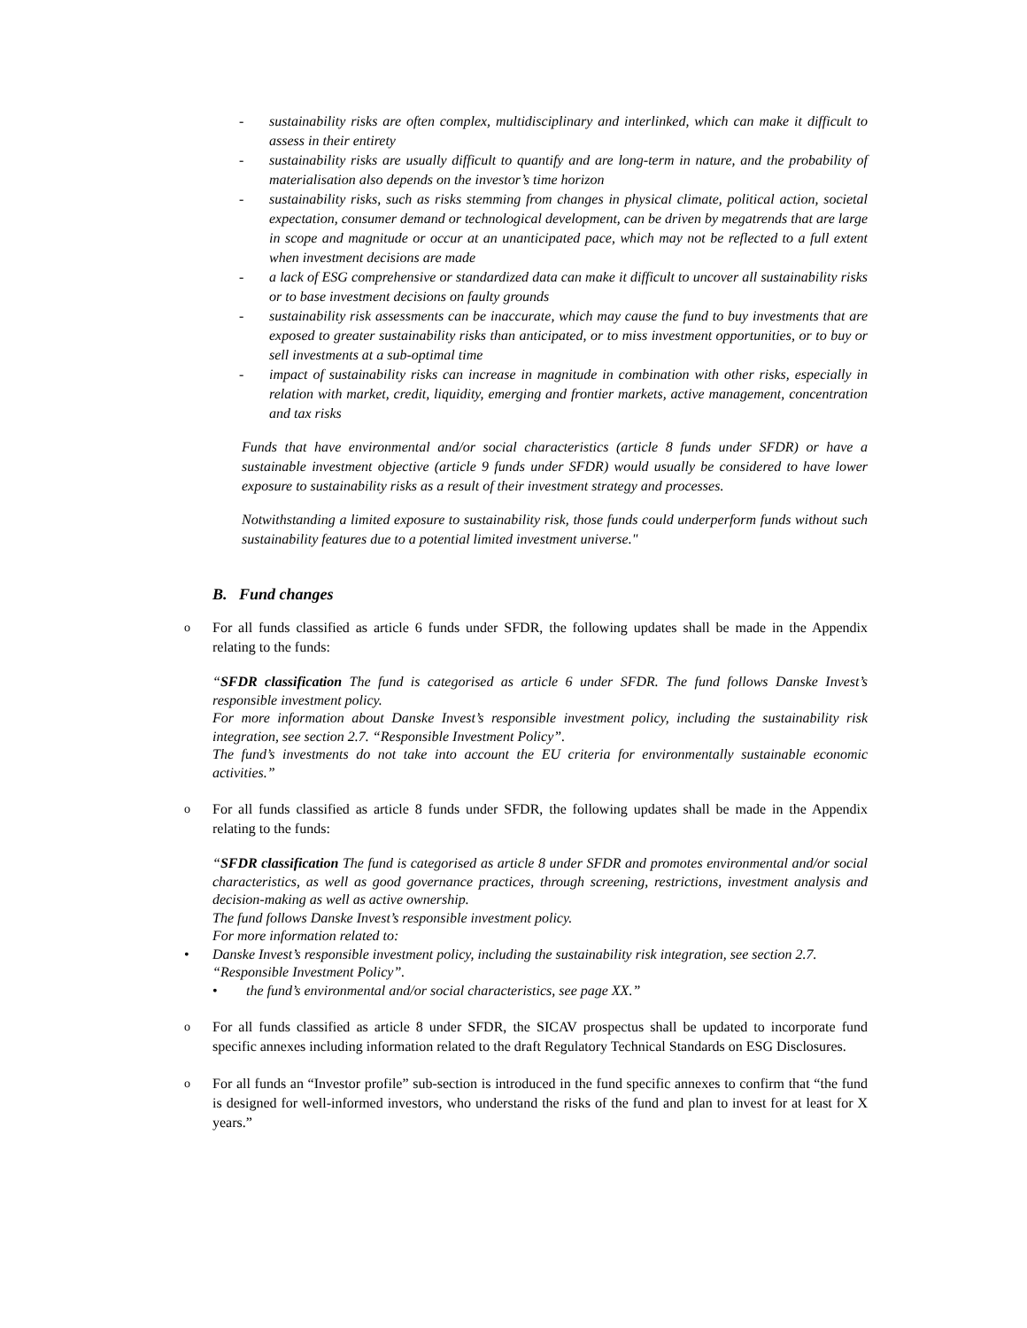- sustainability risks are often complex, multidisciplinary and interlinked, which can make it difficult to assess in their entirety
- sustainability risks are usually difficult to quantify and are long-term in nature, and the probability of materialisation also depends on the investor’s time horizon
- sustainability risks, such as risks stemming from changes in physical climate, political action, societal expectation, consumer demand or technological development, can be driven by megatrends that are large in scope and magnitude or occur at an unanticipated pace, which may not be reflected to a full extent when investment decisions are made
- a lack of ESG comprehensive or standardized data can make it difficult to uncover all sustainability risks or to base investment decisions on faulty grounds
- sustainability risk assessments can be inaccurate, which may cause the fund to buy investments that are exposed to greater sustainability risks than anticipated, or to miss investment opportunities, or to buy or sell investments at a sub-optimal time
- impact of sustainability risks can increase in magnitude in combination with other risks, especially in relation with market, credit, liquidity, emerging and frontier markets, active management, concentration and tax risks
Funds that have environmental and/or social characteristics (article 8 funds under SFDR) or have a sustainable investment objective (article 9 funds under SFDR) would usually be considered to have lower exposure to sustainability risks as a result of their investment strategy and processes.
Notwithstanding a limited exposure to sustainability risk, those funds could underperform funds without such sustainability features due to a potential limited investment universe."
B. Fund changes
o For all funds classified as article 6 funds under SFDR, the following updates shall be made in the Appendix relating to the funds:
“SFDR classification The fund is categorised as article 6 under SFDR. The fund follows Danske Invest’s responsible investment policy.
For more information about Danske Invest’s responsible investment policy, including the sustainability risk integration, see section 2.7. “Responsible Investment Policy”.
The fund’s investments do not take into account the EU criteria for environmentally sustainable economic activities.”
o For all funds classified as article 8 funds under SFDR, the following updates shall be made in the Appendix relating to the funds:
“SFDR classification The fund is categorised as article 8 under SFDR and promotes environmental and/or social characteristics, as well as good governance practices, through screening, restrictions, investment analysis and decision-making as well as active ownership.
The fund follows Danske Invest’s responsible investment policy.
For more information related to:
• Danske Invest’s responsible investment policy, including the sustainability risk integration, see section 2.7. “Responsible Investment Policy”.
• the fund’s environmental and/or social characteristics, see page XX.”
o For all funds classified as article 8 under SFDR, the SICAV prospectus shall be updated to incorporate fund specific annexes including information related to the draft Regulatory Technical Standards on ESG Disclosures.
o For all funds an “Investor profile” sub-section is introduced in the fund specific annexes to confirm that “the fund is designed for well-informed investors, who understand the risks of the fund and plan to invest for at least for X years.”